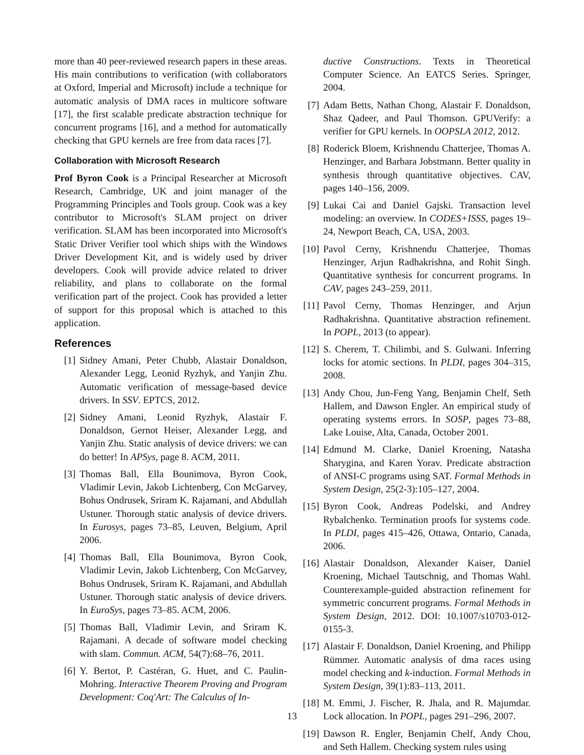more than 40 peer-reviewed research papers in these areas. His main contributions to verification (with collaborators at Oxford, Imperial and Microsoft) include a technique for automatic analysis of DMA races in multicore software [17], the first scalable predicate abstraction technique for concurrent programs [16], and a method for automatically checking that GPU kernels are free from data races [7].
Collaboration with Microsoft Research
Prof Byron Cook is a Principal Researcher at Microsoft Research, Cambridge, UK and joint manager of the Programming Principles and Tools group. Cook was a key contributor to Microsoft's SLAM project on driver verification. SLAM has been incorporated into Microsoft's Static Driver Verifier tool which ships with the Windows Driver Development Kit, and is widely used by driver developers. Cook will provide advice related to driver reliability, and plans to collaborate on the formal verification part of the project. Cook has provided a letter of support for this proposal which is attached to this application.
References
[1] Sidney Amani, Peter Chubb, Alastair Donaldson, Alexander Legg, Leonid Ryzhyk, and Yanjin Zhu. Automatic verification of message-based device drivers. In SSV. EPTCS, 2012.
[2] Sidney Amani, Leonid Ryzhyk, Alastair F. Donaldson, Gernot Heiser, Alexander Legg, and Yanjin Zhu. Static analysis of device drivers: we can do better! In APSys, page 8. ACM, 2011.
[3] Thomas Ball, Ella Bounimova, Byron Cook, Vladimir Levin, Jakob Lichtenberg, Con McGarvey, Bohus Ondrusek, Sriram K. Rajamani, and Abdullah Ustuner. Thorough static analysis of device drivers. In Eurosys, pages 73–85, Leuven, Belgium, April 2006.
[4] Thomas Ball, Ella Bounimova, Byron Cook, Vladimir Levin, Jakob Lichtenberg, Con McGarvey, Bohus Ondrusek, Sriram K. Rajamani, and Abdullah Ustuner. Thorough static analysis of device drivers. In EuroSys, pages 73–85. ACM, 2006.
[5] Thomas Ball, Vladimir Levin, and Sriram K. Rajamani. A decade of software model checking with slam. Commun. ACM, 54(7):68–76, 2011.
[6] Y. Bertot, P. Castéran, G. Huet, and C. Paulin-Mohring. Interactive Theorem Proving and Program Development: Coq'Art: The Calculus of In-
ductive Constructions. Texts in Theoretical Computer Science. An EATCS Series. Springer, 2004.
[7] Adam Betts, Nathan Chong, Alastair F. Donaldson, Shaz Qadeer, and Paul Thomson. GPUVerify: a verifier for GPU kernels. In OOPSLA 2012, 2012.
[8] Roderick Bloem, Krishnendu Chatterjee, Thomas A. Henzinger, and Barbara Jobstmann. Better quality in synthesis through quantitative objectives. CAV, pages 140–156, 2009.
[9] Lukai Cai and Daniel Gajski. Transaction level modeling: an overview. In CODES+ISSS, pages 19–24, Newport Beach, CA, USA, 2003.
[10] Pavol Cerny, Krishnendu Chatterjee, Thomas Henzinger, Arjun Radhakrishna, and Rohit Singh. Quantitative synthesis for concurrent programs. In CAV, pages 243–259, 2011.
[11] Pavol Cerny, Thomas Henzinger, and Arjun Radhakrishna. Quantitative abstraction refinement. In POPL, 2013 (to appear).
[12] S. Cherem, T. Chilimbi, and S. Gulwani. Inferring locks for atomic sections. In PLDI, pages 304–315, 2008.
[13] Andy Chou, Jun-Feng Yang, Benjamin Chelf, Seth Hallem, and Dawson Engler. An empirical study of operating systems errors. In SOSP, pages 73–88, Lake Louise, Alta, Canada, October 2001.
[14] Edmund M. Clarke, Daniel Kroening, Natasha Sharygina, and Karen Yorav. Predicate abstraction of ANSI-C programs using SAT. Formal Methods in System Design, 25(2-3):105–127, 2004.
[15] Byron Cook, Andreas Podelski, and Andrey Rybalchenko. Termination proofs for systems code. In PLDI, pages 415–426, Ottawa, Ontario, Canada, 2006.
[16] Alastair Donaldson, Alexander Kaiser, Daniel Kroening, Michael Tautschnig, and Thomas Wahl. Counterexample-guided abstraction refinement for symmetric concurrent programs. Formal Methods in System Design, 2012. DOI: 10.1007/s10703-012-0155-3.
[17] Alastair F. Donaldson, Daniel Kroening, and Philipp Rümmer. Automatic analysis of dma races using model checking and k-induction. Formal Methods in System Design, 39(1):83–113, 2011.
[18] M. Emmi, J. Fischer, R. Jhala, and R. Majumdar. Lock allocation. In POPL, pages 291–296, 2007.
[19] Dawson R. Engler, Benjamin Chelf, Andy Chou, and Seth Hallem. Checking system rules using
13